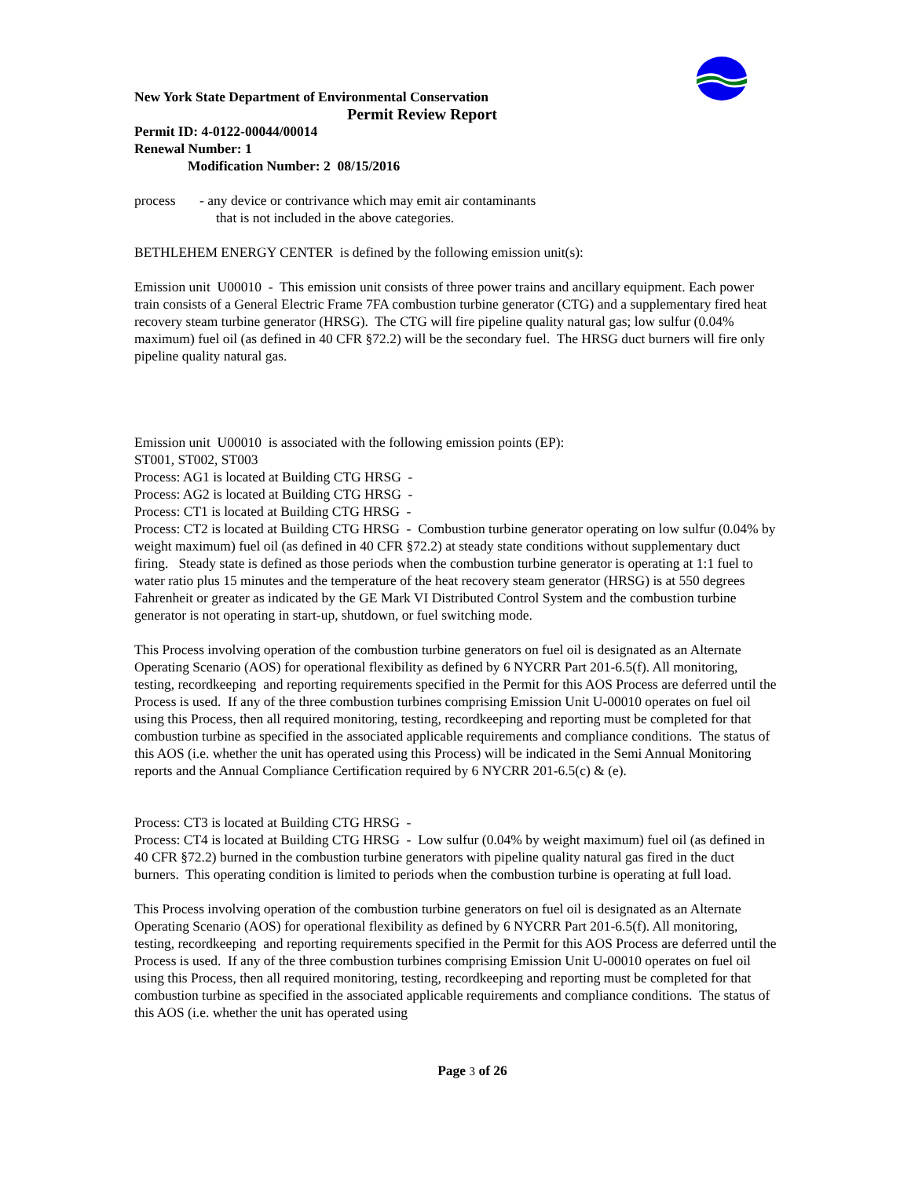New York State Department of Environmental Conservation
Permit Review Report
Permit ID: 4-0122-00044/00014
Renewal Number: 1
Modification Number: 2 08/15/2016
process - any device or contrivance which may emit air contaminants
that is not included in the above categories.
BETHLEHEM ENERGY CENTER is defined by the following emission unit(s):
Emission unit U00010 - This emission unit consists of three power trains and ancillary equipment. Each power train consists of a General Electric Frame 7FA combustion turbine generator (CTG) and a supplementary fired heat recovery steam turbine generator (HRSG). The CTG will fire pipeline quality natural gas; low sulfur (0.04% maximum) fuel oil (as defined in 40 CFR §72.2) will be the secondary fuel. The HRSG duct burners will fire only pipeline quality natural gas.
Emission unit U00010 is associated with the following emission points (EP):
ST001, ST002, ST003
Process: AG1 is located at Building CTG HRSG -
Process: AG2 is located at Building CTG HRSG -
Process: CT1 is located at Building CTG HRSG -
Process: CT2 is located at Building CTG HRSG - Combustion turbine generator operating on low sulfur (0.04% by weight maximum) fuel oil (as defined in 40 CFR §72.2) at steady state conditions without supplementary duct firing. Steady state is defined as those periods when the combustion turbine generator is operating at 1:1 fuel to water ratio plus 15 minutes and the temperature of the heat recovery steam generator (HRSG) is at 550 degrees Fahrenheit or greater as indicated by the GE Mark VI Distributed Control System and the combustion turbine generator is not operating in start-up, shutdown, or fuel switching mode.
This Process involving operation of the combustion turbine generators on fuel oil is designated as an Alternate Operating Scenario (AOS) for operational flexibility as defined by 6 NYCRR Part 201-6.5(f). All monitoring, testing, recordkeeping and reporting requirements specified in the Permit for this AOS Process are deferred until the Process is used. If any of the three combustion turbines comprising Emission Unit U-00010 operates on fuel oil using this Process, then all required monitoring, testing, recordkeeping and reporting must be completed for that combustion turbine as specified in the associated applicable requirements and compliance conditions. The status of this AOS (i.e. whether the unit has operated using this Process) will be indicated in the Semi Annual Monitoring reports and the Annual Compliance Certification required by 6 NYCRR 201-6.5(c) & (e).
Process: CT3 is located at Building CTG HRSG -
Process: CT4 is located at Building CTG HRSG - Low sulfur (0.04% by weight maximum) fuel oil (as defined in 40 CFR §72.2) burned in the combustion turbine generators with pipeline quality natural gas fired in the duct burners. This operating condition is limited to periods when the combustion turbine is operating at full load.
This Process involving operation of the combustion turbine generators on fuel oil is designated as an Alternate Operating Scenario (AOS) for operational flexibility as defined by 6 NYCRR Part 201-6.5(f). All monitoring, testing, recordkeeping and reporting requirements specified in the Permit for this AOS Process are deferred until the Process is used. If any of the three combustion turbines comprising Emission Unit U-00010 operates on fuel oil using this Process, then all required monitoring, testing, recordkeeping and reporting must be completed for that combustion turbine as specified in the associated applicable requirements and compliance conditions. The status of this AOS (i.e. whether the unit has operated using
Page 3 of 26